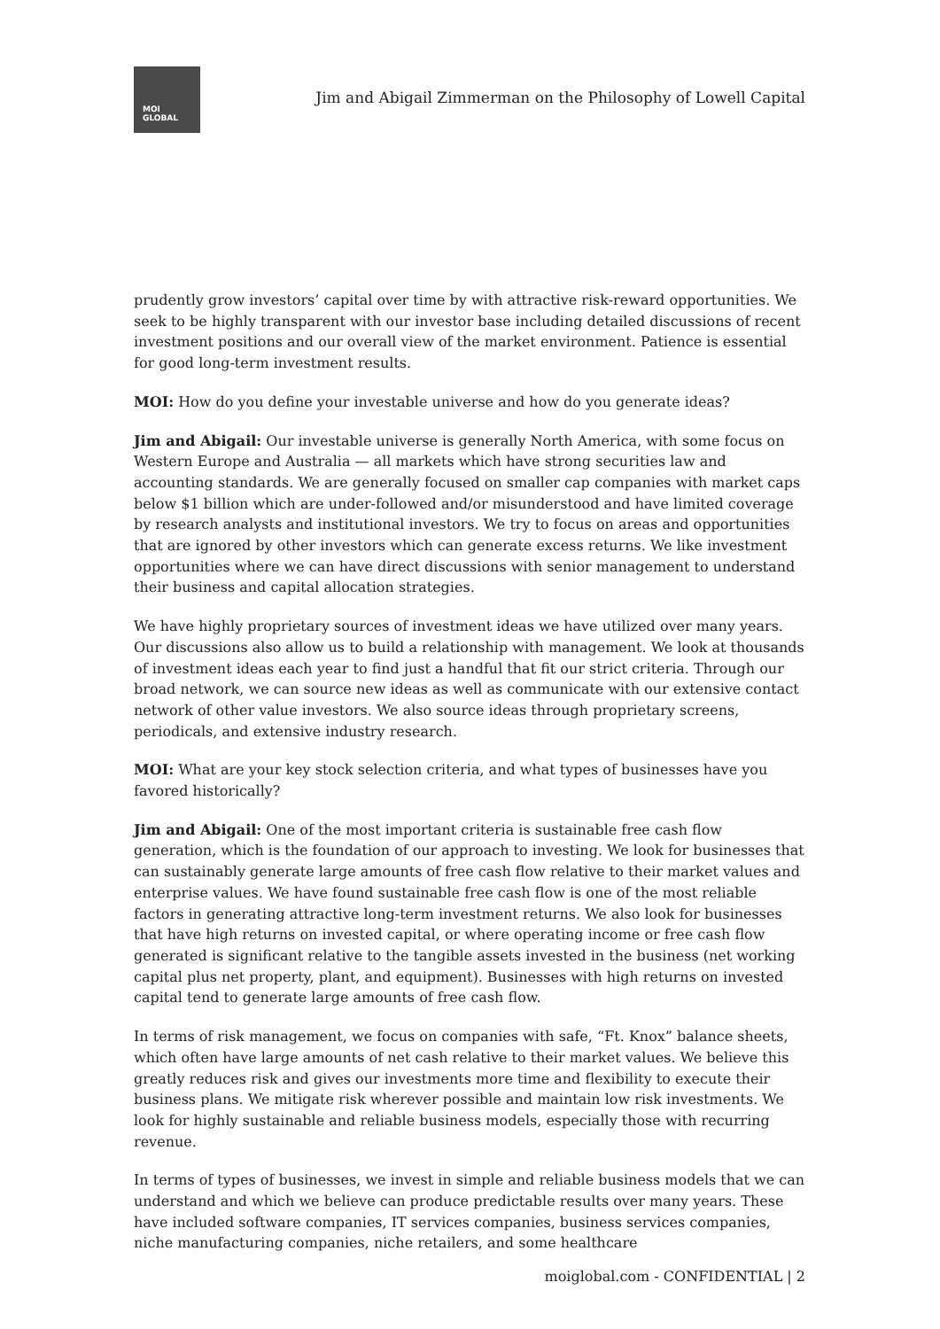MOI
GLOBAL
Jim and Abigail Zimmerman on the Philosophy of Lowell Capital
prudently grow investors’ capital over time by with attractive risk-reward opportunities. We seek to be highly transparent with our investor base including detailed discussions of recent investment positions and our overall view of the market environment. Patience is essential for good long-term investment results.
MOI: How do you define your investable universe and how do you generate ideas?
Jim and Abigail: Our investable universe is generally North America, with some focus on Western Europe and Australia — all markets which have strong securities law and accounting standards. We are generally focused on smaller cap companies with market caps below $1 billion which are under-followed and/or misunderstood and have limited coverage by research analysts and institutional investors. We try to focus on areas and opportunities that are ignored by other investors which can generate excess returns. We like investment opportunities where we can have direct discussions with senior management to understand their business and capital allocation strategies.
We have highly proprietary sources of investment ideas we have utilized over many years. Our discussions also allow us to build a relationship with management. We look at thousands of investment ideas each year to find just a handful that fit our strict criteria. Through our broad network, we can source new ideas as well as communicate with our extensive contact network of other value investors. We also source ideas through proprietary screens, periodicals, and extensive industry research.
MOI: What are your key stock selection criteria, and what types of businesses have you favored historically?
Jim and Abigail: One of the most important criteria is sustainable free cash flow generation, which is the foundation of our approach to investing. We look for businesses that can sustainably generate large amounts of free cash flow relative to their market values and enterprise values. We have found sustainable free cash flow is one of the most reliable factors in generating attractive long-term investment returns. We also look for businesses that have high returns on invested capital, or where operating income or free cash flow generated is significant relative to the tangible assets invested in the business (net working capital plus net property, plant, and equipment). Businesses with high returns on invested capital tend to generate large amounts of free cash flow.
In terms of risk management, we focus on companies with safe, “Ft. Knox” balance sheets, which often have large amounts of net cash relative to their market values. We believe this greatly reduces risk and gives our investments more time and flexibility to execute their business plans. We mitigate risk wherever possible and maintain low risk investments. We look for highly sustainable and reliable business models, especially those with recurring revenue.
In terms of types of businesses, we invest in simple and reliable business models that we can understand and which we believe can produce predictable results over many years. These have included software companies, IT services companies, business services companies, niche manufacturing companies, niche retailers, and some healthcare
moiglobal.com - CONFIDENTIAL | 2